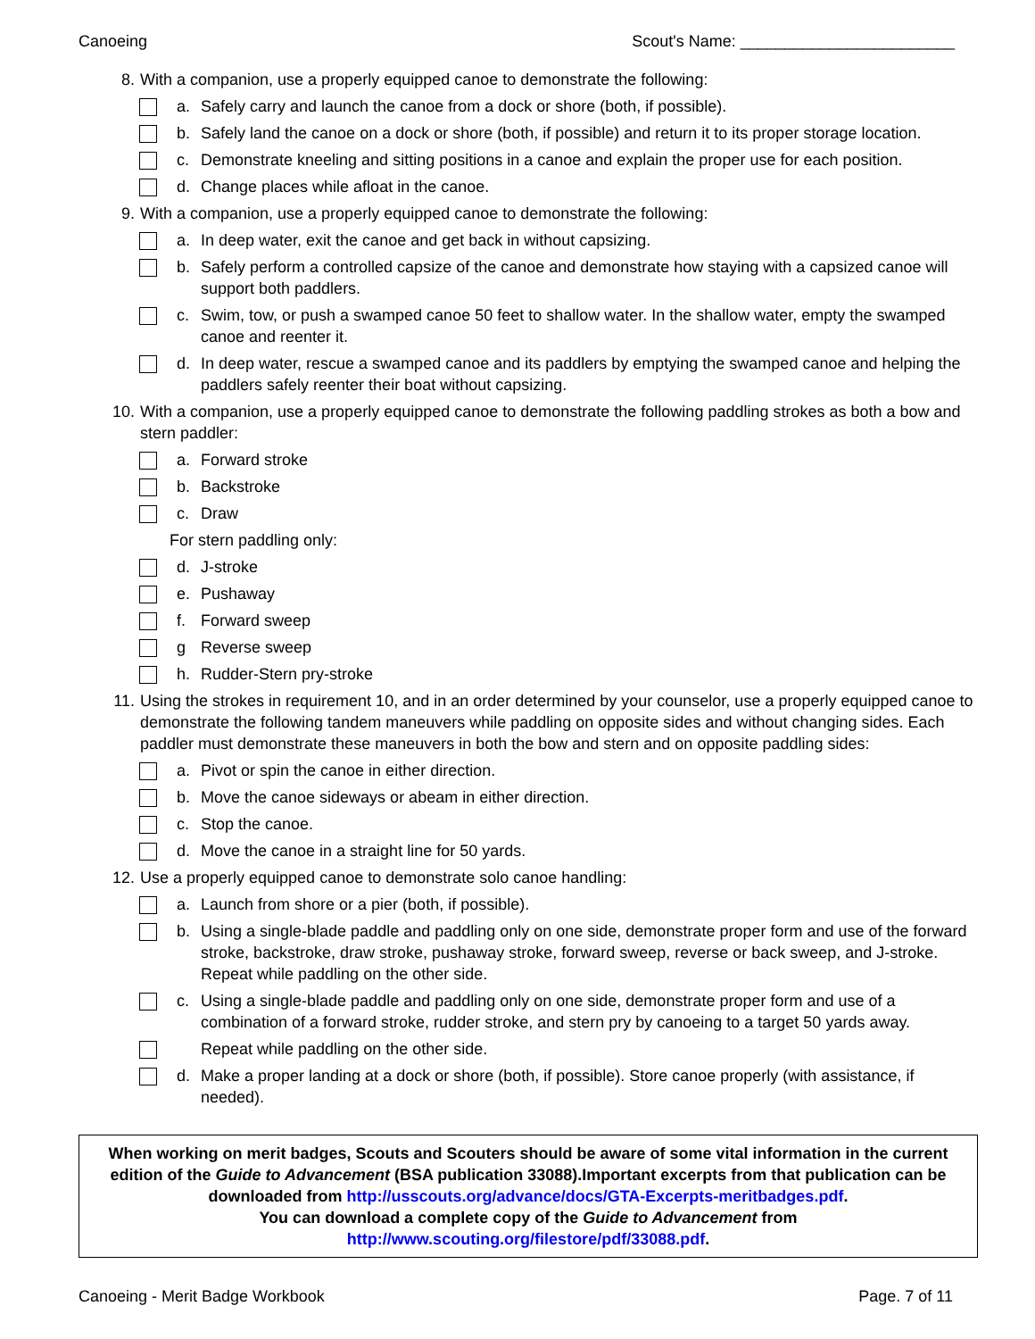Canoeing Scout's Name: ________________________
8. With a companion, use a properly equipped canoe to demonstrate the following:
a. Safely carry and launch the canoe from a dock or shore (both, if possible).
b. Safely land the canoe on a dock or shore (both, if possible) and return it to its proper storage location.
c. Demonstrate kneeling and sitting positions in a canoe and explain the proper use for each position.
d. Change places while afloat in the canoe.
9. With a companion, use a properly equipped canoe to demonstrate the following:
a. In deep water, exit the canoe and get back in without capsizing.
b. Safely perform a controlled capsize of the canoe and demonstrate how staying with a capsized canoe will support both paddlers.
c. Swim, tow, or push a swamped canoe 50 feet to shallow water. In the shallow water, empty the swamped canoe and reenter it.
d. In deep water, rescue a swamped canoe and its paddlers by emptying the swamped canoe and helping the paddlers safely reenter their boat without capsizing.
10. With a companion, use a properly equipped canoe to demonstrate the following paddling strokes as both a bow and stern paddler:
a. Forward stroke
b. Backstroke
c. Draw
For stern paddling only:
d. J-stroke
e. Pushaway
f. Forward sweep
g Reverse sweep
h. Rudder-Stern pry-stroke
11. Using the strokes in requirement 10, and in an order determined by your counselor, use a properly equipped canoe to demonstrate the following tandem maneuvers while paddling on opposite sides and without changing sides. Each paddler must demonstrate these maneuvers in both the bow and stern and on opposite paddling sides:
a. Pivot or spin the canoe in either direction.
b. Move the canoe sideways or abeam in either direction.
c. Stop the canoe.
d. Move the canoe in a straight line for 50 yards.
12. Use a properly equipped canoe to demonstrate solo canoe handling:
a. Launch from shore or a pier (both, if possible).
b. Using a single-blade paddle and paddling only on one side, demonstrate proper form and use of the forward stroke, backstroke, draw stroke, pushaway stroke, forward sweep, reverse or back sweep, and J-stroke. Repeat while paddling on the other side.
c. Using a single-blade paddle and paddling only on one side, demonstrate proper form and use of a combination of a forward stroke, rudder stroke, and stern pry by canoeing to a target 50 yards away.
Repeat while paddling on the other side.
d. Make a proper landing at a dock or shore (both, if possible). Store canoe properly (with assistance, if needed).
When working on merit badges, Scouts and Scouters should be aware of some vital information in the current edition of the Guide to Advancement (BSA publication 33088).Important excerpts from that publication can be downloaded from http://usscouts.org/advance/docs/GTA-Excerpts-meritbadges.pdf.
You can download a complete copy of the Guide to Advancement from http://www.scouting.org/filestore/pdf/33088.pdf.
Canoeing - Merit Badge Workbook Page. 7 of 11